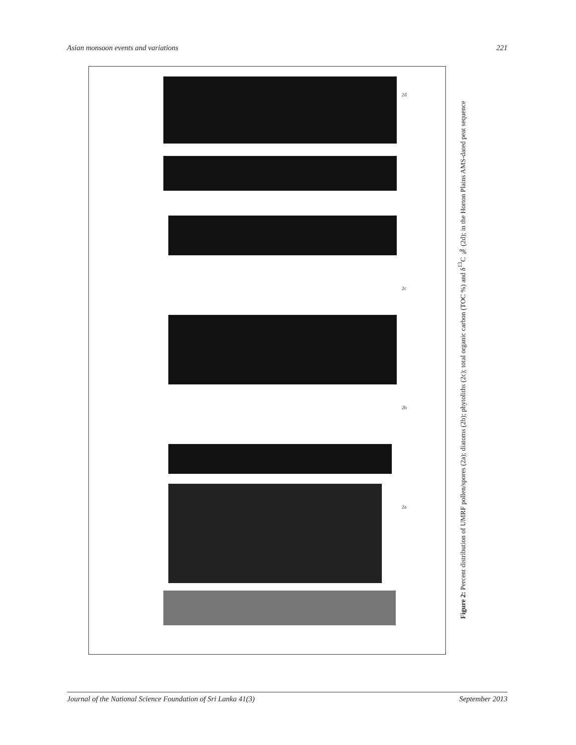Asian monsoon events and variations 221
2d
2c
2b
2a
Figure 2: Percent distribution of UMRF pollen/spores (2a); diatoms (2b); phytoliths (2c); total organic carbon (TOC %) and δ<sup>13</sup>C ‰ (2d); in the Horton Plains AMS-dated peat sequence
Journal of the National Science Foundation of Sri Lanka 41(3) September 2013